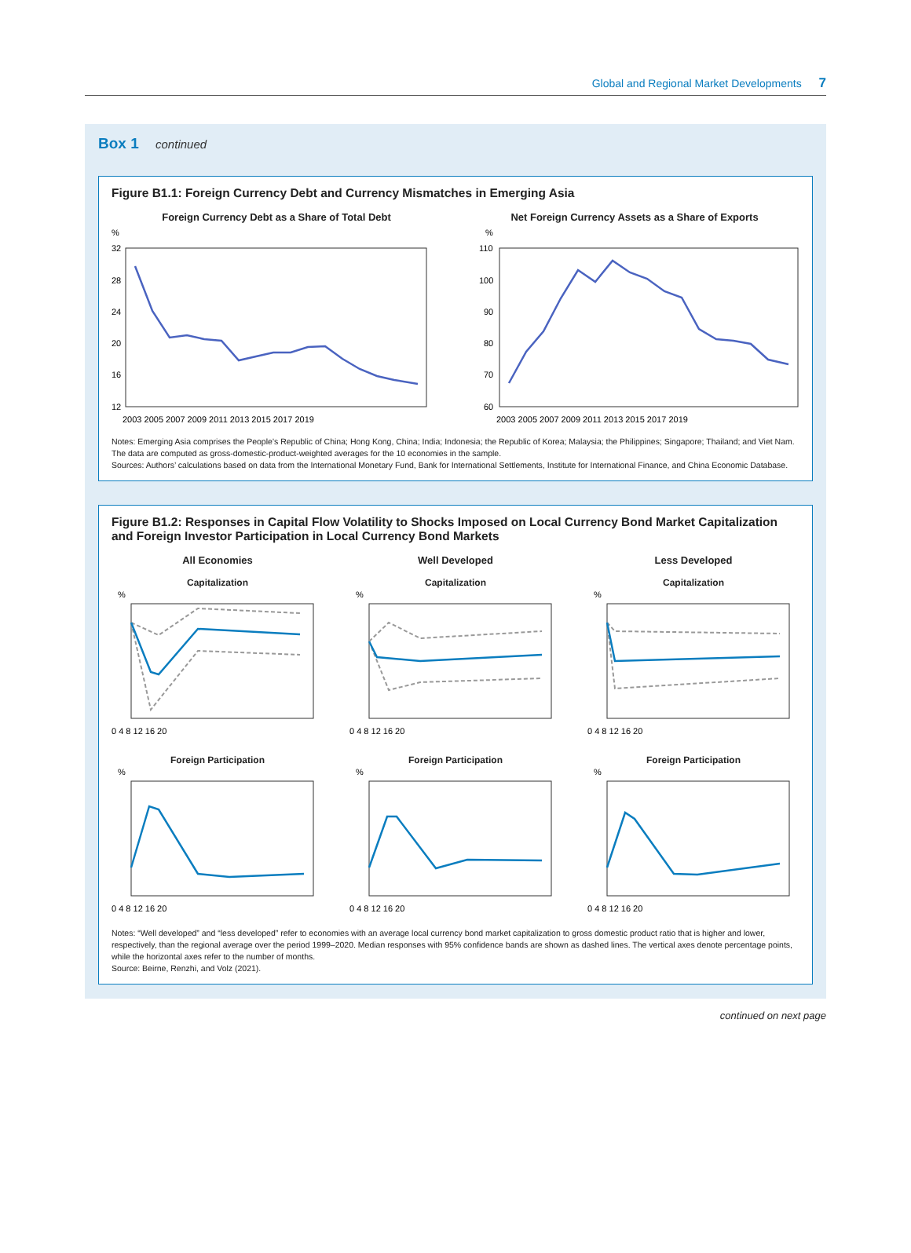Global and Regional Market Developments 7
Box 1 continued
Figure B1.1: Foreign Currency Debt and Currency Mismatches in Emerging Asia
Foreign Currency Debt as a Share of Total Debt
%
32
28
24
20
16
12
2003 2005 2007 2009 2011 2013 2015 2017 2019
Net Foreign Currency Assets as a Share of Exports
%
110
100
90
80
70
60
2003 2005 2007 2009 2011 2013 2015 2017 2019
Notes: Emerging Asia comprises the People’s Republic of China; Hong Kong, China; India; Indonesia; the Republic of Korea; Malaysia; the Philippines; Singapore; Thailand; and Viet Nam. The data are computed as gross-domestic-product-weighted averages for the 10 economies in the sample.
Sources: Authors’ calculations based on data from the International Monetary Fund, Bank for International Settlements, Institute for International Finance, and China Economic Database.
Figure B1.2: Responses in Capital Flow Volatility to Shocks Imposed on Local Currency Bond Market Capitalization and Foreign Investor Participation in Local Currency Bond Markets
All Economies
Capitalization
%
0 4 8 12 16 20
Well Developed
Capitalization
%
0 4 8 12 16 20
Less Developed
Capitalization
%
0 4 8 12 16 20
Foreign Participation
%
0 4 8 12 16 20
Foreign Participation
%
0 4 8 12 16 20
Foreign Participation
%
0 4 8 12 16 20
Notes: “Well developed” and “less developed” refer to economies with an average local currency bond market capitalization to gross domestic product ratio that is higher and lower, respectively, than the regional average over the period 1999–2020. Median responses with 95% confidence bands are shown as dashed lines. The vertical axes denote percentage points, while the horizontal axes refer to the number of months.
Source: Beirne, Renzhi, and Volz (2021).
continued on next page